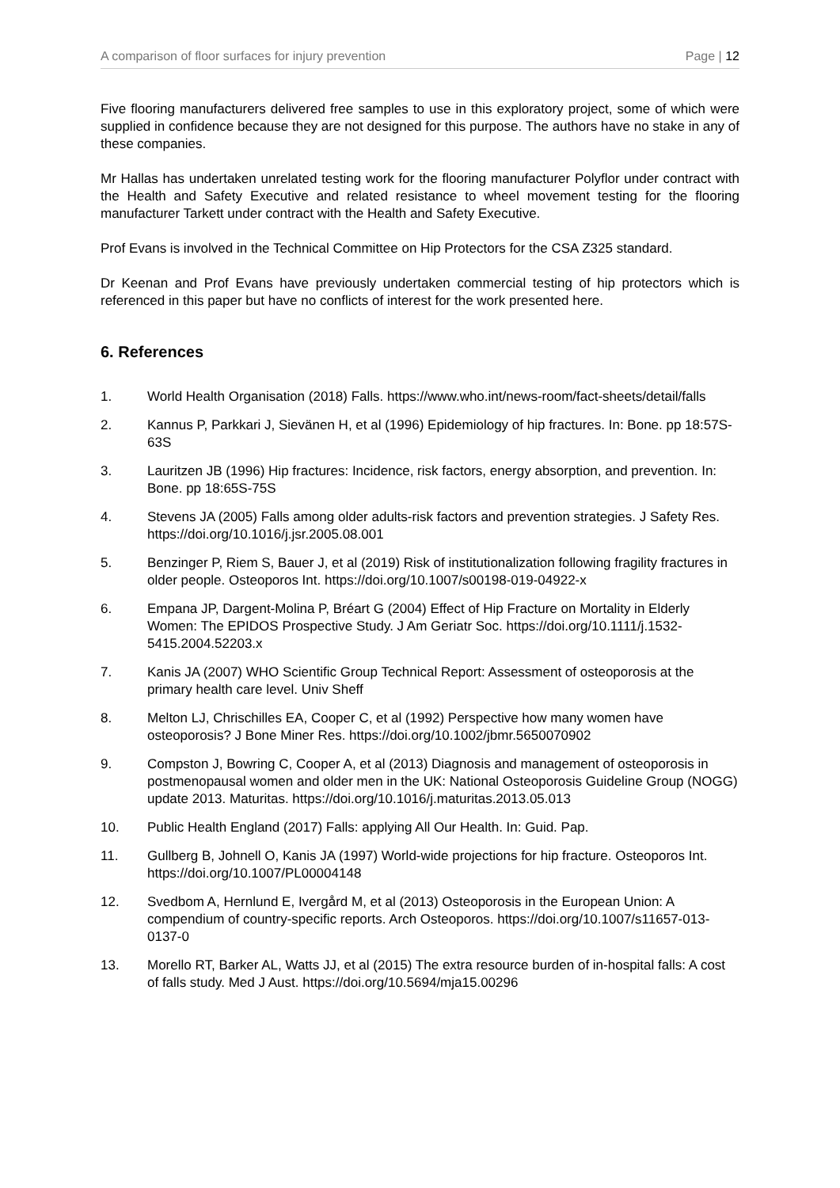A comparison of floor surfaces for injury prevention Page | 12
Five flooring manufacturers delivered free samples to use in this exploratory project, some of which were supplied in confidence because they are not designed for this purpose. The authors have no stake in any of these companies.
Mr Hallas has undertaken unrelated testing work for the flooring manufacturer Polyflor under contract with the Health and Safety Executive and related resistance to wheel movement testing for the flooring manufacturer Tarkett under contract with the Health and Safety Executive.
Prof Evans is involved in the Technical Committee on Hip Protectors for the CSA Z325 standard.
Dr Keenan and Prof Evans have previously undertaken commercial testing of hip protectors which is referenced in this paper but have no conflicts of interest for the work presented here.
6. References
1. World Health Organisation (2018) Falls. https://www.who.int/news-room/fact-sheets/detail/falls
2. Kannus P, Parkkari J, Sievänen H, et al (1996) Epidemiology of hip fractures. In: Bone. pp 18:57S-63S
3. Lauritzen JB (1996) Hip fractures: Incidence, risk factors, energy absorption, and prevention. In: Bone. pp 18:65S-75S
4. Stevens JA (2005) Falls among older adults-risk factors and prevention strategies. J Safety Res. https://doi.org/10.1016/j.jsr.2005.08.001
5. Benzinger P, Riem S, Bauer J, et al (2019) Risk of institutionalization following fragility fractures in older people. Osteoporos Int. https://doi.org/10.1007/s00198-019-04922-x
6. Empana JP, Dargent-Molina P, Bréart G (2004) Effect of Hip Fracture on Mortality in Elderly Women: The EPIDOS Prospective Study. J Am Geriatr Soc. https://doi.org/10.1111/j.1532-5415.2004.52203.x
7. Kanis JA (2007) WHO Scientific Group Technical Report: Assessment of osteoporosis at the primary health care level. Univ Sheff
8. Melton LJ, Chrischilles EA, Cooper C, et al (1992) Perspective how many women have osteoporosis? J Bone Miner Res. https://doi.org/10.1002/jbmr.5650070902
9. Compston J, Bowring C, Cooper A, et al (2013) Diagnosis and management of osteoporosis in postmenopausal women and older men in the UK: National Osteoporosis Guideline Group (NOGG) update 2013. Maturitas. https://doi.org/10.1016/j.maturitas.2013.05.013
10. Public Health England (2017) Falls: applying All Our Health. In: Guid. Pap.
11. Gullberg B, Johnell O, Kanis JA (1997) World-wide projections for hip fracture. Osteoporos Int. https://doi.org/10.1007/PL00004148
12. Svedbom A, Hernlund E, Ivergård M, et al (2013) Osteoporosis in the European Union: A compendium of country-specific reports. Arch Osteoporos. https://doi.org/10.1007/s11657-013-0137-0
13. Morello RT, Barker AL, Watts JJ, et al (2015) The extra resource burden of in-hospital falls: A cost of falls study. Med J Aust. https://doi.org/10.5694/mja15.00296